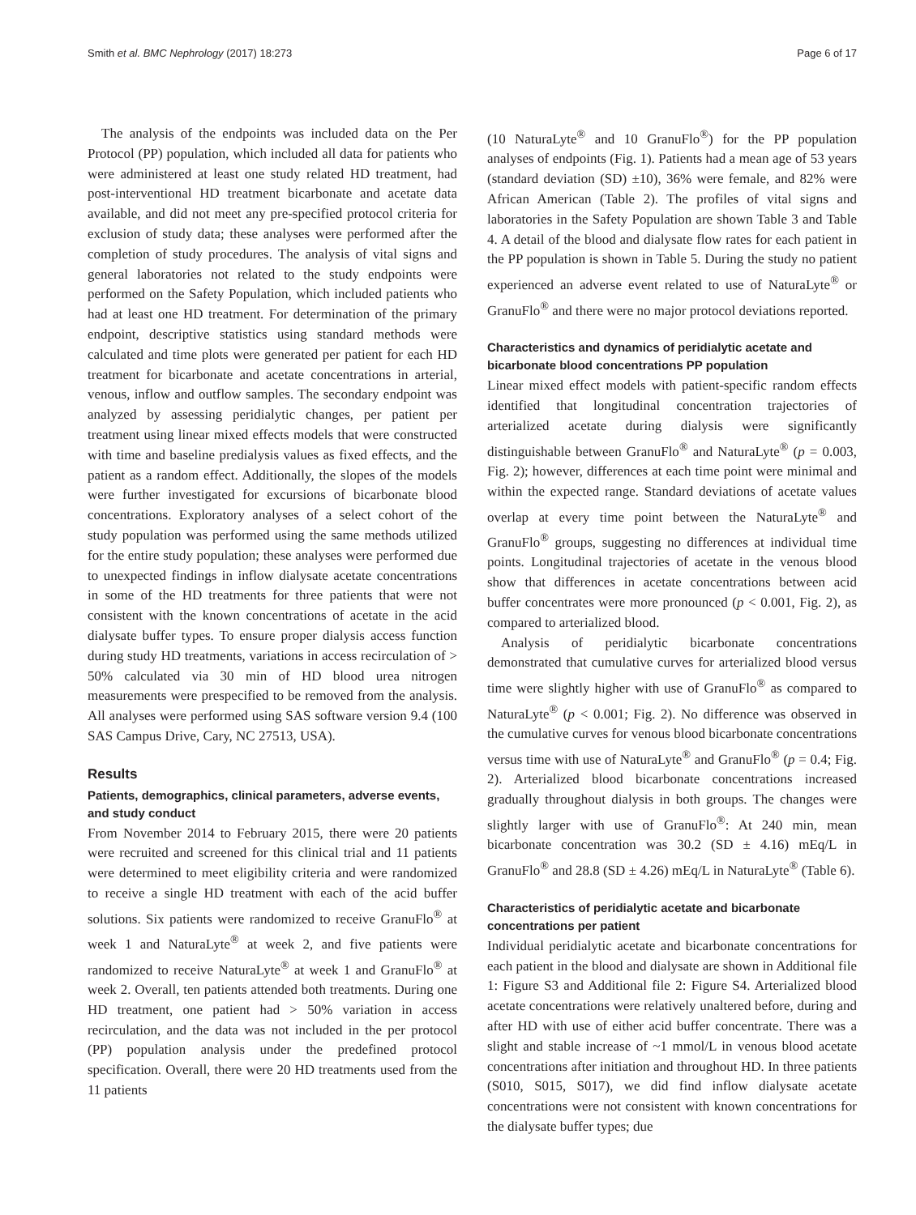Smith et al. BMC Nephrology (2017) 18:273 Page 6 of 17
The analysis of the endpoints was included data on the Per Protocol (PP) population, which included all data for patients who were administered at least one study related HD treatment, had post-interventional HD treatment bicarbonate and acetate data available, and did not meet any pre-specified protocol criteria for exclusion of study data; these analyses were performed after the completion of study procedures. The analysis of vital signs and general laboratories not related to the study endpoints were performed on the Safety Population, which included patients who had at least one HD treatment. For determination of the primary endpoint, descriptive statistics using standard methods were calculated and time plots were generated per patient for each HD treatment for bicarbonate and acetate concentrations in arterial, venous, inflow and outflow samples. The secondary endpoint was analyzed by assessing peridialytic changes, per patient per treatment using linear mixed effects models that were constructed with time and baseline predialysis values as fixed effects, and the patient as a random effect. Additionally, the slopes of the models were further investigated for excursions of bicarbonate blood concentrations. Exploratory analyses of a select cohort of the study population was performed using the same methods utilized for the entire study population; these analyses were performed due to unexpected findings in inflow dialysate acetate concentrations in some of the HD treatments for three patients that were not consistent with the known concentrations of acetate in the acid dialysate buffer types. To ensure proper dialysis access function during study HD treatments, variations in access recirculation of > 50% calculated via 30 min of HD blood urea nitrogen measurements were prespecified to be removed from the analysis. All analyses were performed using SAS software version 9.4 (100 SAS Campus Drive, Cary, NC 27513, USA).
Results
Patients, demographics, clinical parameters, adverse events, and study conduct
From November 2014 to February 2015, there were 20 patients were recruited and screened for this clinical trial and 11 patients were determined to meet eligibility criteria and were randomized to receive a single HD treatment with each of the acid buffer solutions. Six patients were randomized to receive GranuFlo<sup>®</sup> at week 1 and NaturaLyte<sup>®</sup> at week 2, and five patients were randomized to receive NaturaLyte<sup>®</sup> at week 1 and GranuFlo<sup>®</sup> at week 2. Overall, ten patients attended both treatments. During one HD treatment, one patient had > 50% variation in access recirculation, and the data was not included in the per protocol (PP) population analysis under the predefined protocol specification. Overall, there were 20 HD treatments used from the 11 patients
(10 NaturaLyte<sup>®</sup> and 10 GranuFlo<sup>®</sup>) for the PP population analyses of endpoints (Fig. 1). Patients had a mean age of 53 years (standard deviation (SD) ±10), 36% were female, and 82% were African American (Table 2). The profiles of vital signs and laboratories in the Safety Population are shown Table 3 and Table 4. A detail of the blood and dialysate flow rates for each patient in the PP population is shown in Table 5. During the study no patient experienced an adverse event related to use of NaturaLyte<sup>®</sup> or GranuFlo<sup>®</sup> and there were no major protocol deviations reported.
Characteristics and dynamics of peridialytic acetate and bicarbonate blood concentrations PP population
Linear mixed effect models with patient-specific random effects identified that longitudinal concentration trajectories of arterialized acetate during dialysis were significantly distinguishable between GranuFlo<sup>®</sup> and NaturaLyte<sup>®</sup> (p = 0.003, Fig. 2); however, differences at each time point were minimal and within the expected range. Standard deviations of acetate values overlap at every time point between the NaturaLyte<sup>®</sup> and GranuFlo<sup>®</sup> groups, suggesting no differences at individual time points. Longitudinal trajectories of acetate in the venous blood show that differences in acetate concentrations between acid buffer concentrates were more pronounced (p < 0.001, Fig. 2), as compared to arterialized blood.
Analysis of peridialytic bicarbonate concentrations demonstrated that cumulative curves for arterialized blood versus time were slightly higher with use of GranuFlo<sup>®</sup> as compared to NaturaLyte<sup>®</sup> (p < 0.001; Fig. 2). No difference was observed in the cumulative curves for venous blood bicarbonate concentrations versus time with use of NaturaLyte<sup>®</sup> and GranuFlo<sup>®</sup> (p = 0.4; Fig. 2). Arterialized blood bicarbonate concentrations increased gradually throughout dialysis in both groups. The changes were slightly larger with use of GranuFlo<sup>®</sup>: At 240 min, mean bicarbonate concentration was 30.2 (SD ± 4.16) mEq/L in GranuFlo<sup>®</sup> and 28.8 (SD ± 4.26) mEq/L in NaturaLyte<sup>®</sup> (Table 6).
Characteristics of peridialytic acetate and bicarbonate concentrations per patient
Individual peridialytic acetate and bicarbonate concentrations for each patient in the blood and dialysate are shown in Additional file 1: Figure S3 and Additional file 2: Figure S4. Arterialized blood acetate concentrations were relatively unaltered before, during and after HD with use of either acid buffer concentrate. There was a slight and stable increase of ~1 mmol/L in venous blood acetate concentrations after initiation and throughout HD. In three patients (S010, S015, S017), we did find inflow dialysate acetate concentrations were not consistent with known concentrations for the dialysate buffer types; due